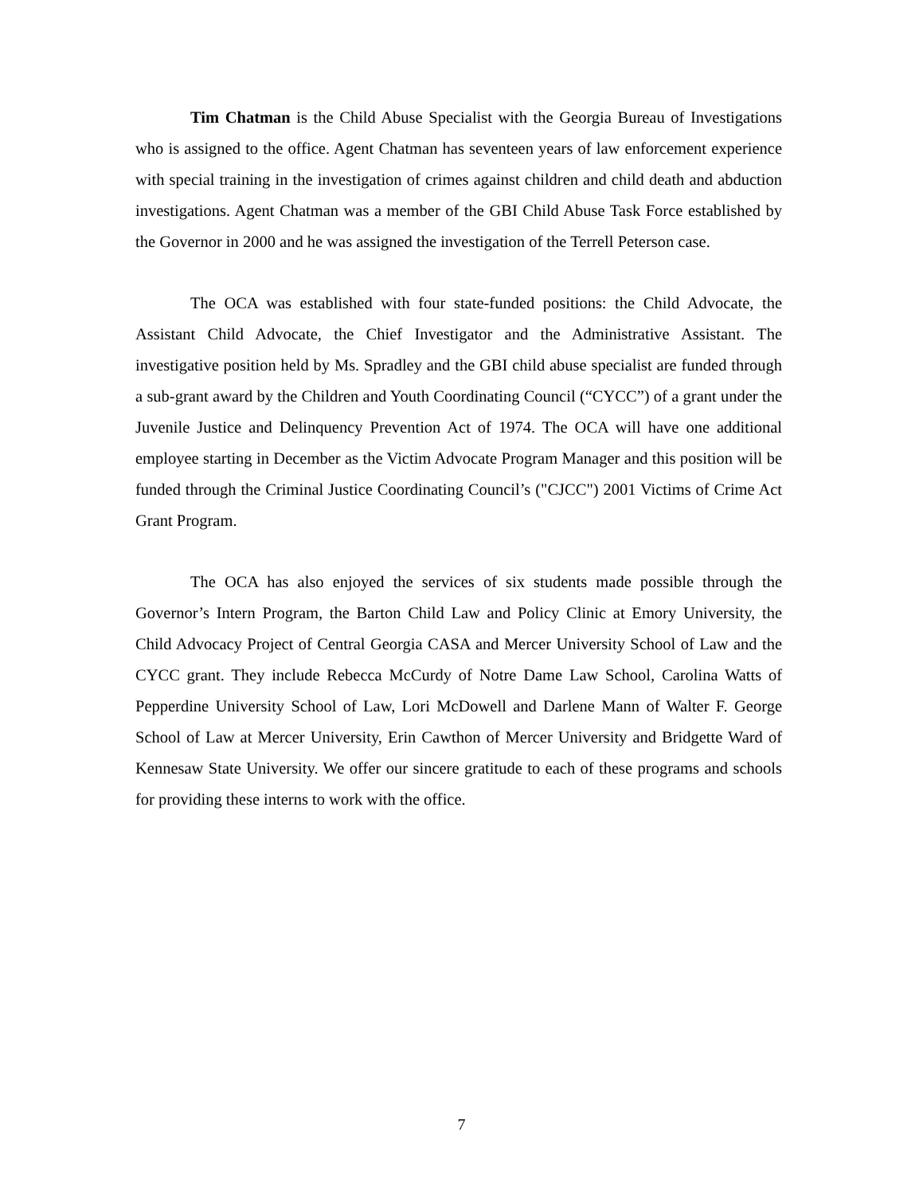Tim Chatman is the Child Abuse Specialist with the Georgia Bureau of Investigations who is assigned to the office. Agent Chatman has seventeen years of law enforcement experience with special training in the investigation of crimes against children and child death and abduction investigations. Agent Chatman was a member of the GBI Child Abuse Task Force established by the Governor in 2000 and he was assigned the investigation of the Terrell Peterson case.
The OCA was established with four state-funded positions: the Child Advocate, the Assistant Child Advocate, the Chief Investigator and the Administrative Assistant. The investigative position held by Ms. Spradley and the GBI child abuse specialist are funded through a sub-grant award by the Children and Youth Coordinating Council (“CYCC”) of a grant under the Juvenile Justice and Delinquency Prevention Act of 1974. The OCA will have one additional employee starting in December as the Victim Advocate Program Manager and this position will be funded through the Criminal Justice Coordinating Council’s ("CJCC") 2001 Victims of Crime Act Grant Program.
The OCA has also enjoyed the services of six students made possible through the Governor’s Intern Program, the Barton Child Law and Policy Clinic at Emory University, the Child Advocacy Project of Central Georgia CASA and Mercer University School of Law and the CYCC grant. They include Rebecca McCurdy of Notre Dame Law School, Carolina Watts of Pepperdine University School of Law, Lori McDowell and Darlene Mann of Walter F. George School of Law at Mercer University, Erin Cawthon of Mercer University and Bridgette Ward of Kennesaw State University. We offer our sincere gratitude to each of these programs and schools for providing these interns to work with the office.
7